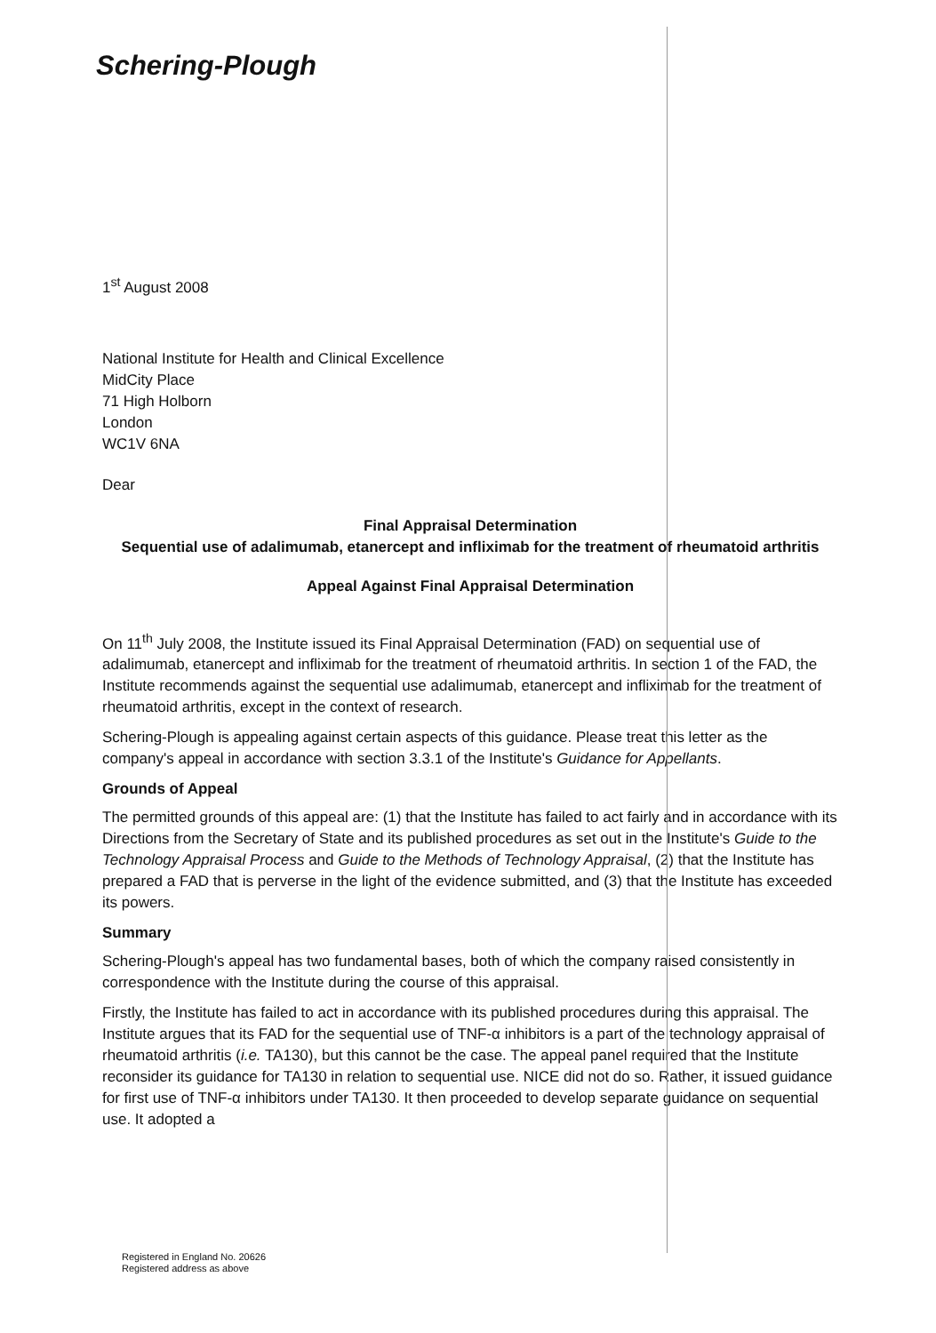Schering-Plough
1<sup>st</sup> August 2008
National Institute for Health and Clinical Excellence
MidCity Place
71 High Holborn
London
WC1V 6NA
Dear
Final Appraisal Determination
Sequential use of adalimumab, etanercept and infliximab for the treatment of rheumatoid arthritis
Appeal Against Final Appraisal Determination
On 11<sup>th</sup> July 2008, the Institute issued its Final Appraisal Determination (FAD) on sequential use of adalimumab, etanercept and infliximab for the treatment of rheumatoid arthritis. In section 1 of the FAD, the Institute recommends against the sequential use adalimumab, etanercept and infliximab for the treatment of rheumatoid arthritis, except in the context of research.
Schering-Plough is appealing against certain aspects of this guidance. Please treat this letter as the company's appeal in accordance with section 3.3.1 of the Institute's Guidance for Appellants.
Grounds of Appeal
The permitted grounds of this appeal are: (1) that the Institute has failed to act fairly and in accordance with its Directions from the Secretary of State and its published procedures as set out in the Institute's Guide to the Technology Appraisal Process and Guide to the Methods of Technology Appraisal, (2) that the Institute has prepared a FAD that is perverse in the light of the evidence submitted, and (3) that the Institute has exceeded its powers.
Summary
Schering-Plough's appeal has two fundamental bases, both of which the company raised consistently in correspondence with the Institute during the course of this appraisal.
Firstly, the Institute has failed to act in accordance with its published procedures during this appraisal. The Institute argues that its FAD for the sequential use of TNF-α inhibitors is a part of the technology appraisal of rheumatoid arthritis (i.e. TA130), but this cannot be the case. The appeal panel required that the Institute reconsider its guidance for TA130 in relation to sequential use. NICE did not do so. Rather, it issued guidance for first use of TNF-α inhibitors under TA130. It then proceeded to develop separate guidance on sequential use. It adopted a
Registered in England No. 20626
Registered address as above